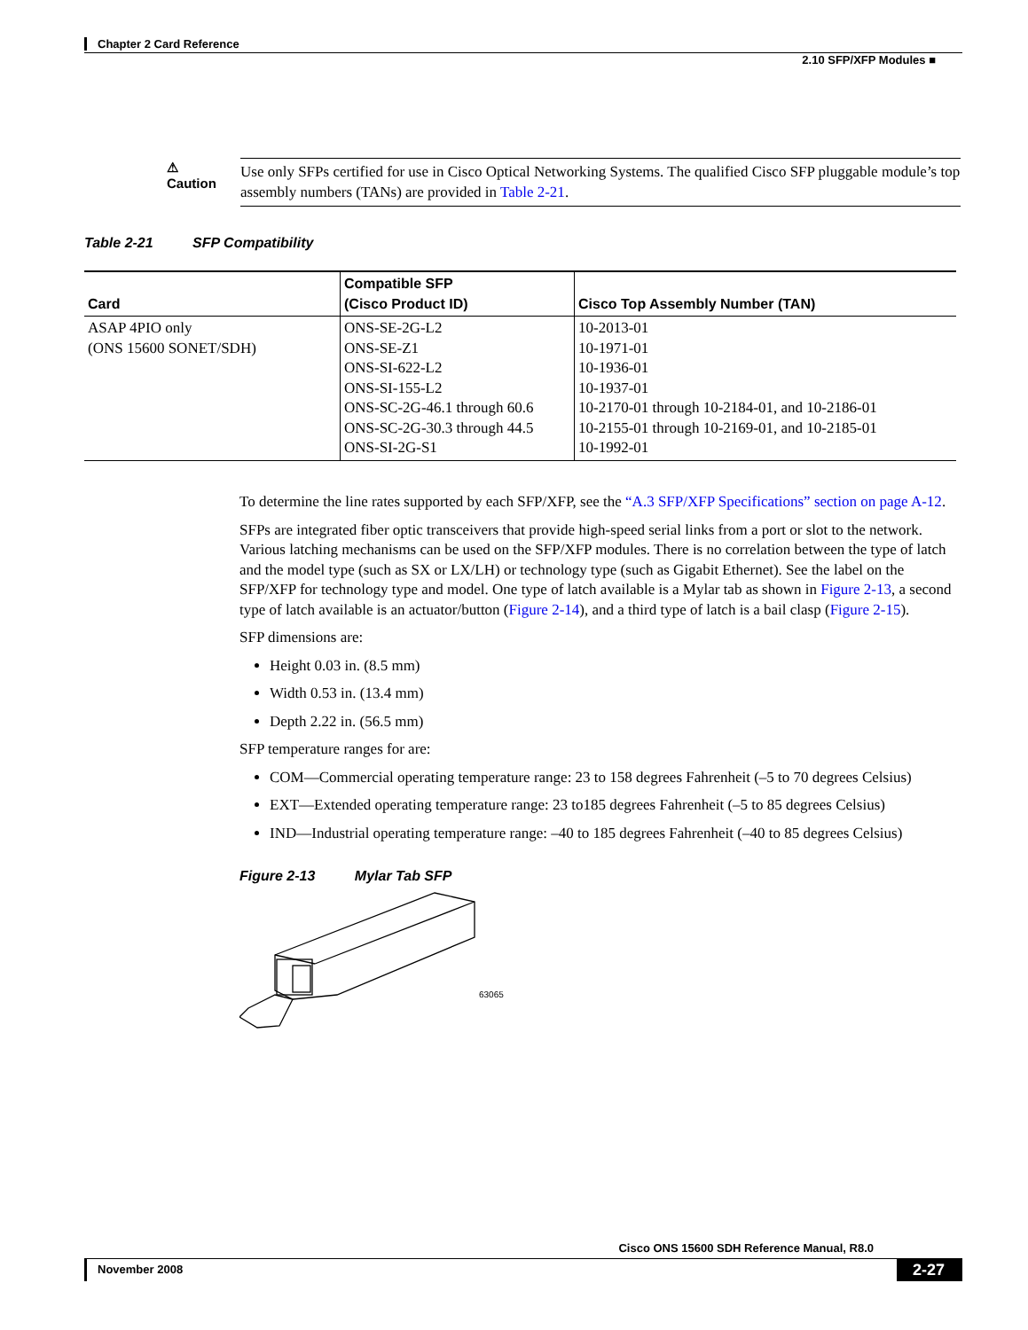Chapter 2 Card Reference
2.10 SFP/XFP Modules ■
⚠
Caution
Use only SFPs certified for use in Cisco Optical Networking Systems. The qualified Cisco SFP pluggable module’s top assembly numbers (TANs) are provided in Table 2-21.
Table 2-21 SFP Compatibility
| Card | Compatible SFP (Cisco Product ID) | Cisco Top Assembly Number (TAN) |
| --- | --- | --- |
| ASAP 4PIO only (ONS 15600 SONET/SDH) | ONS-SE-2G-L2 ONS-SE-Z1 ONS-SI-622-L2 ONS-SI-155-L2 ONS-SC-2G-46.1 through 60.6 ONS-SC-2G-30.3 through 44.5 ONS-SI-2G-S1 | 10-2013-01 10-1971-01 10-1936-01 10-1937-01 10-2170-01 through 10-2184-01, and 10-2186-01 10-2155-01 through 10-2169-01, and 10-2185-01 10-1992-01 |
To determine the line rates supported by each SFP/XFP, see the “A.3 SFP/XFP Specifications” section on page A-12.
SFPs are integrated fiber optic transceivers that provide high-speed serial links from a port or slot to the network. Various latching mechanisms can be used on the SFP/XFP modules. There is no correlation between the type of latch and the model type (such as SX or LX/LH) or technology type (such as Gigabit Ethernet). See the label on the SFP/XFP for technology type and model. One type of latch available is a Mylar tab as shown in Figure 2-13, a second type of latch available is an actuator/button (Figure 2-14), and a third type of latch is a bail clasp (Figure 2-15).
SFP dimensions are:
Height 0.03 in. (8.5 mm)
Width 0.53 in. (13.4 mm)
Depth 2.22 in. (56.5 mm)
SFP temperature ranges for are:
COM—Commercial operating temperature range: 23 to 158 degrees Fahrenheit (–5 to 70 degrees Celsius)
EXT—Extended operating temperature range: 23 to185 degrees Fahrenheit (–5 to 85 degrees Celsius)
IND—Industrial operating temperature range: –40 to 185 degrees Fahrenheit (–40 to 85 degrees Celsius)
Figure 2-13 Mylar Tab SFP
63065
Cisco ONS 15600 SDH Reference Manual, R8.0
November 2008 2-27